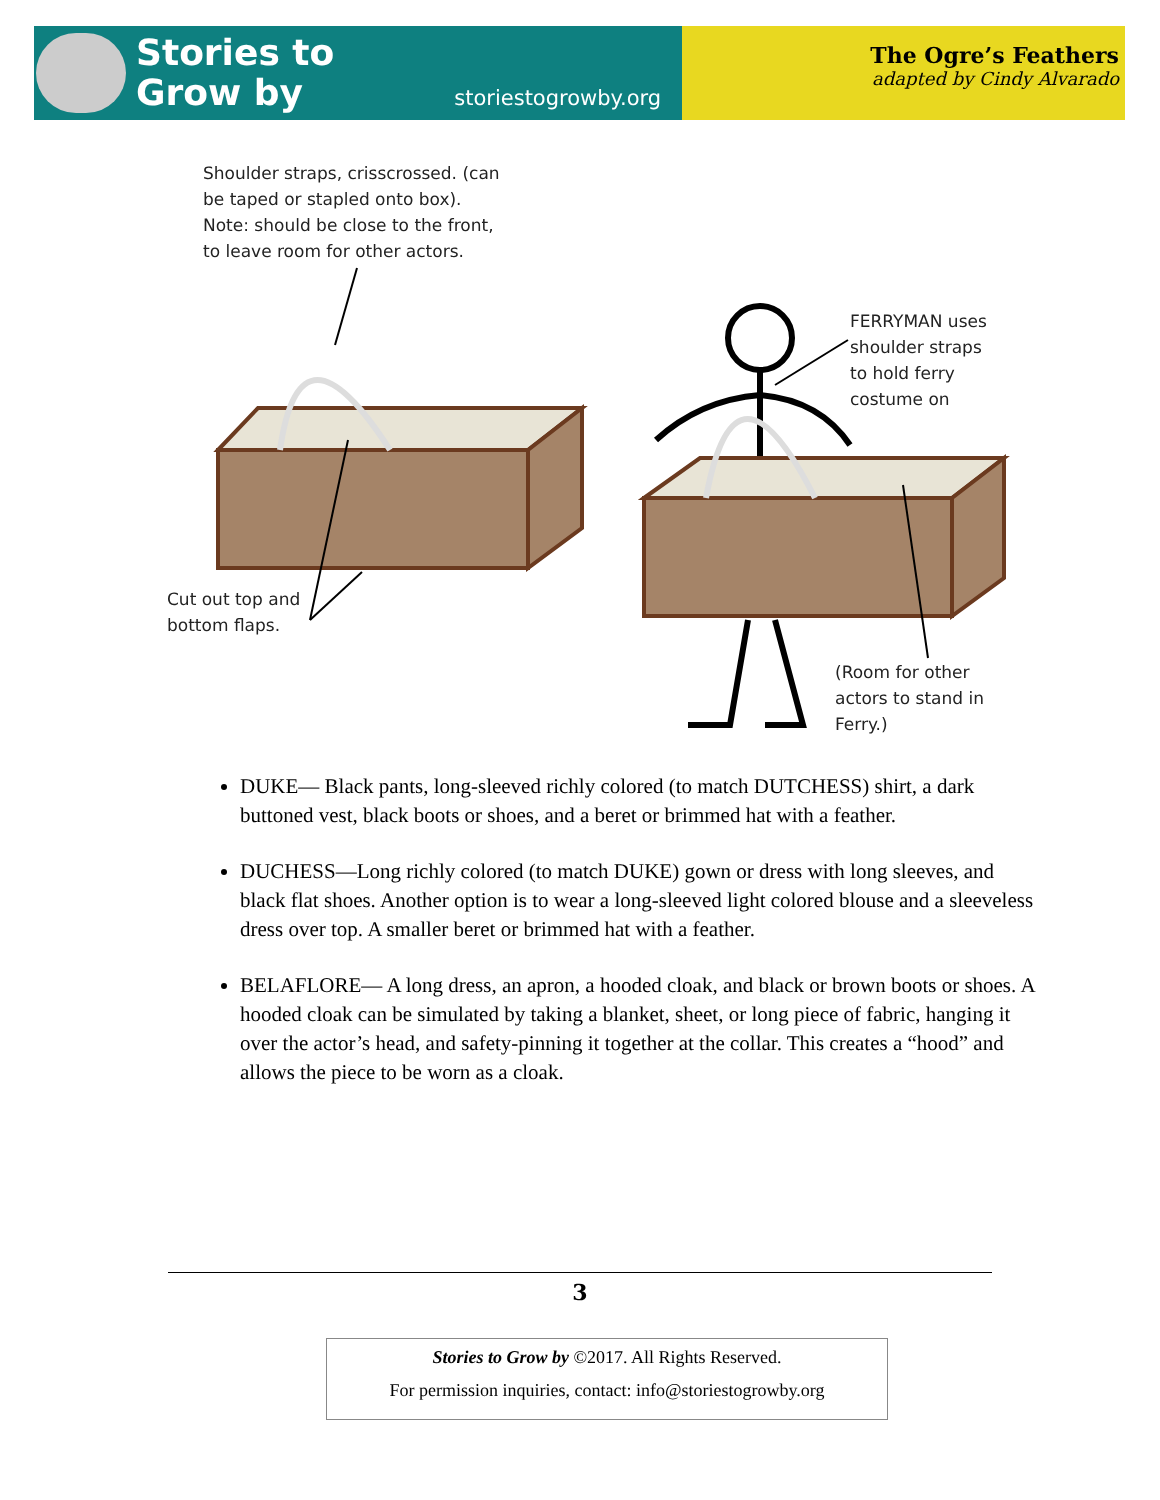Stories to
Grow by
storiestogrowby.org
The Ogre’s Feathers
adapted by Cindy Alvarado
Shoulder straps, crisscrossed. (can
be taped or stapled onto box).
Note: should be close to the front,
to leave room for other actors.
FERRYMAN uses
shoulder straps
to hold ferry
costume on
Cut out top and
bottom flaps.
(Room for other
actors to stand in
Ferry.)
DUKE— Black pants, long-sleeved richly colored (to match DUTCHESS) shirt, a dark buttoned vest, black boots or shoes, and a beret or brimmed hat with a feather.
DUCHESS—Long richly colored (to match DUKE) gown or dress with long sleeves, and black flat shoes. Another option is to wear a long-sleeved light colored blouse and a sleeveless dress over top. A smaller beret or brimmed hat with a feather.
BELAFLORE— A long dress, an apron, a hooded cloak, and black or brown boots or shoes. A hooded cloak can be simulated by taking a blanket, sheet, or long piece of fabric, hanging it over the actor’s head, and safety-pinning it together at the collar. This creates a “hood” and allows the piece to be worn as a cloak.
3
Stories to Grow by ©2017. All Rights Reserved.
For permission inquiries, contact: info@storiestogrowby.org